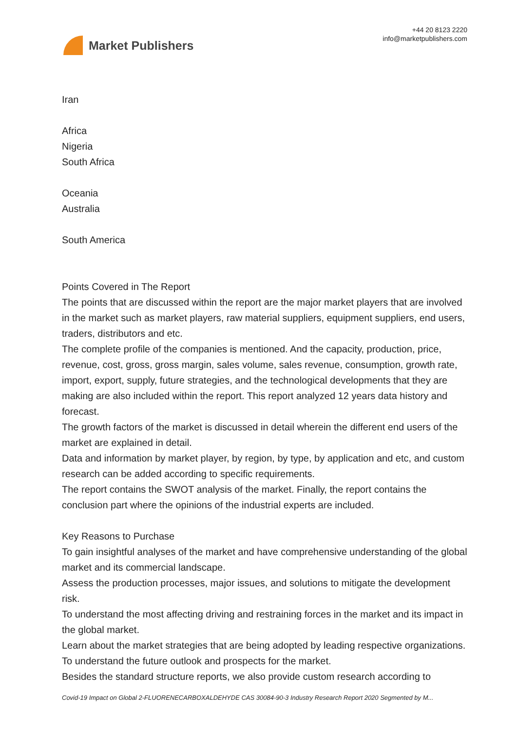Market Publishers
+44 20 8123 2220
info@marketpublishers.com
Iran
Africa
Nigeria
South Africa
Oceania
Australia
South America
Points Covered in The Report
The points that are discussed within the report are the major market players that are involved in the market such as market players, raw material suppliers, equipment suppliers, end users, traders, distributors and etc.
The complete profile of the companies is mentioned. And the capacity, production, price, revenue, cost, gross, gross margin, sales volume, sales revenue, consumption, growth rate, import, export, supply, future strategies, and the technological developments that they are making are also included within the report. This report analyzed 12 years data history and forecast.
The growth factors of the market is discussed in detail wherein the different end users of the market are explained in detail.
Data and information by market player, by region, by type, by application and etc, and custom research can be added according to specific requirements.
The report contains the SWOT analysis of the market. Finally, the report contains the conclusion part where the opinions of the industrial experts are included.
Key Reasons to Purchase
To gain insightful analyses of the market and have comprehensive understanding of the global market and its commercial landscape.
Assess the production processes, major issues, and solutions to mitigate the development risk.
To understand the most affecting driving and restraining forces in the market and its impact in the global market.
Learn about the market strategies that are being adopted by leading respective organizations.
To understand the future outlook and prospects for the market.
Besides the standard structure reports, we also provide custom research according to
Covid-19 Impact on Global 2-FLUORENECARBOXALDEHYDE CAS 30084-90-3 Industry Research Report 2020 Segmented by M...